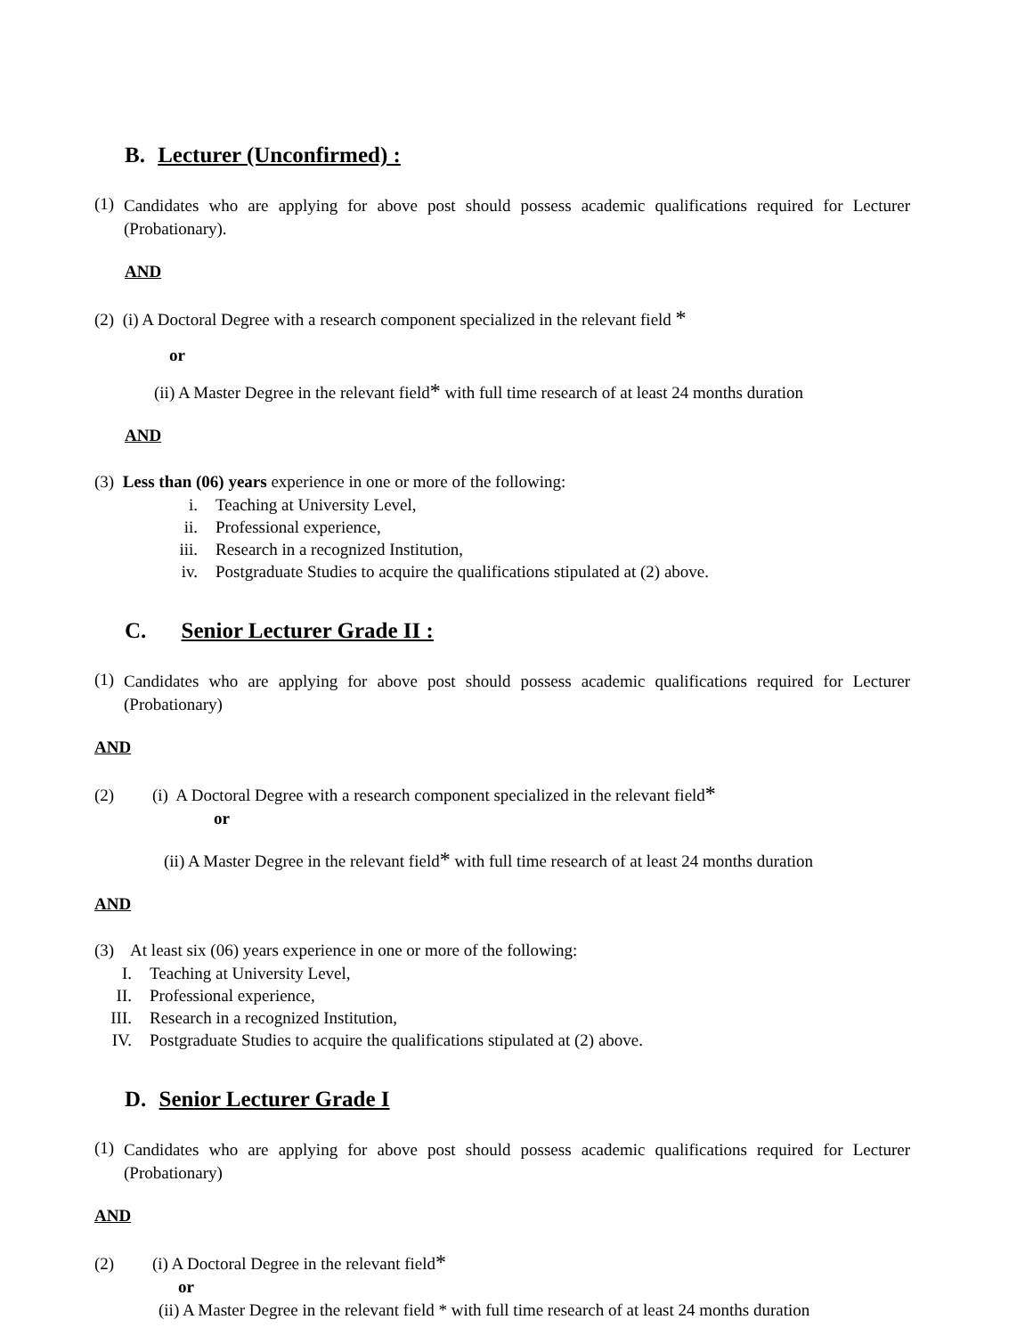B. Lecturer (Unconfirmed) :
(1)
Candidates who are applying for above post should possess academic qualifications required for Lecturer (Probationary).
AND
(2) (i) A Doctoral Degree with a research component specialized in the relevant field *
or
(ii) A Master Degree in the relevant field* with full time research of at least 24 months duration
AND
(3) Less than (06) years experience in one or more of the following:
i. Teaching at University Level,
ii. Professional experience,
iii. Research in a recognized Institution,
iv. Postgraduate Studies to acquire the qualifications stipulated at (2) above.
C. Senior Lecturer Grade II :
(1)
Candidates who are applying for above post should possess academic qualifications required for Lecturer (Probationary)
AND
(2) (i) A Doctoral Degree with a research component specialized in the relevant field*
or
(ii) A Master Degree in the relevant field* with full time research of at least 24 months duration
AND
(3) At least six (06) years experience in one or more of the following:
I. Teaching at University Level,
II. Professional experience,
III. Research in a recognized Institution,
IV. Postgraduate Studies to acquire the qualifications stipulated at (2) above.
D. Senior Lecturer Grade I
(1)
Candidates who are applying for above post should possess academic qualifications required for Lecturer (Probationary)
AND
(2) (i) A Doctoral Degree in the relevant field*
or
(ii) A Master Degree in the relevant field * with full time research of at least 24 months duration